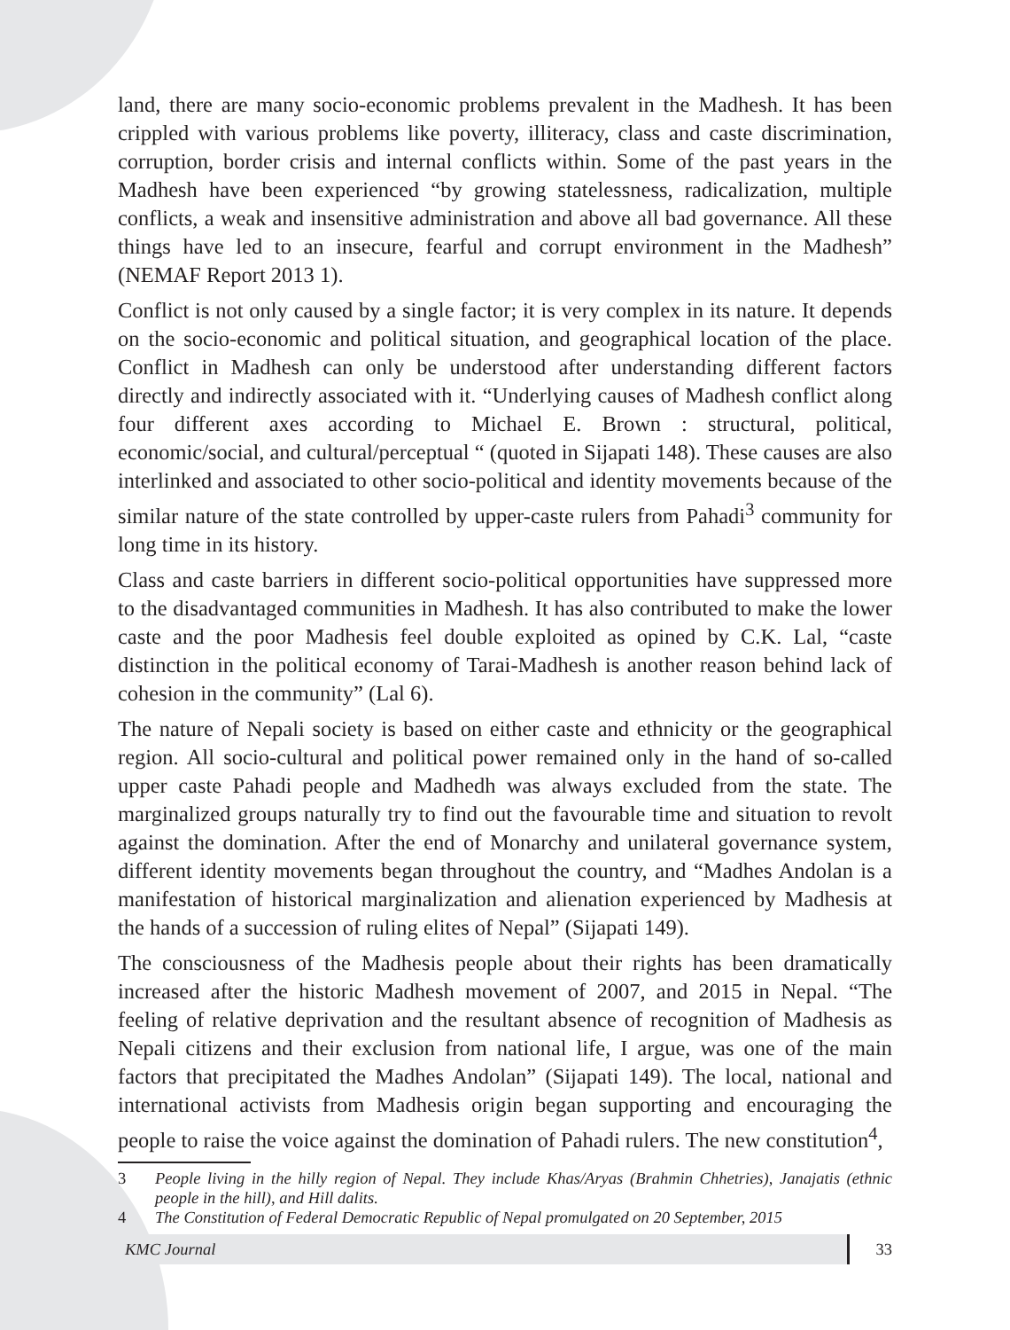land, there are many socio-economic problems prevalent in the Madhesh. It has been crippled with various problems like poverty, illiteracy, class and caste discrimination, corruption, border crisis and internal conflicts within. Some of the past years in the Madhesh have been experienced “by growing statelessness, radicalization, multiple conflicts, a weak and insensitive administration and above all bad governance. All these things have led to an insecure, fearful and corrupt environment in the Madhesh” (NEMAF Report 2013 1).
Conflict is not only caused by a single factor; it is very complex in its nature. It depends on the socio-economic and political situation, and geographical location of the place. Conflict in Madhesh can only be understood after understanding different factors directly and indirectly associated with it. “Underlying causes of Madhesh conflict along four different axes according to Michael E. Brown : structural, political, economic/social, and cultural/perceptual “ (quoted in Sijapati 148). These causes are also interlinked and associated to other socio-political and identity movements because of the similar nature of the state controlled by upper-caste rulers from Pahadi<sup>3</sup> community for long time in its history.
Class and caste barriers in different socio-political opportunities have suppressed more to the disadvantaged communities in Madhesh. It has also contributed to make the lower caste and the poor Madhesis feel double exploited as opined by C.K. Lal, “caste distinction in the political economy of Tarai-Madhesh is another reason behind lack of cohesion in the community” (Lal 6).
The nature of Nepali society is based on either caste and ethnicity or the geographical region. All socio-cultural and political power remained only in the hand of so-called upper caste Pahadi people and Madhedh was always excluded from the state. The marginalized groups naturally try to find out the favourable time and situation to revolt against the domination. After the end of Monarchy and unilateral governance system, different identity movements began throughout the country, and “Madhes Andolan is a manifestation of historical marginalization and alienation experienced by Madhesis at the hands of a succession of ruling elites of Nepal” (Sijapati 149).
The consciousness of the Madhesis people about their rights has been dramatically increased after the historic Madhesh movement of 2007, and 2015 in Nepal. “The feeling of relative deprivation and the resultant absence of recognition of Madhesis as Nepali citizens and their exclusion from national life, I argue, was one of the main factors that precipitated the Madhes Andolan” (Sijapati 149). The local, national and international activists from Madhesis origin began supporting and encouraging the people to raise the voice against the domination of Pahadi rulers. The new constitution<sup>4</sup>,
3 People living in the hilly region of Nepal. They include Khas/Aryas (Brahmin Chhetries), Janajatis (ethnic people in the hill), and Hill dalits.
4 The Constitution of Federal Democratic Republic of Nepal promulgated on 20 September, 2015
KMC Journal 33